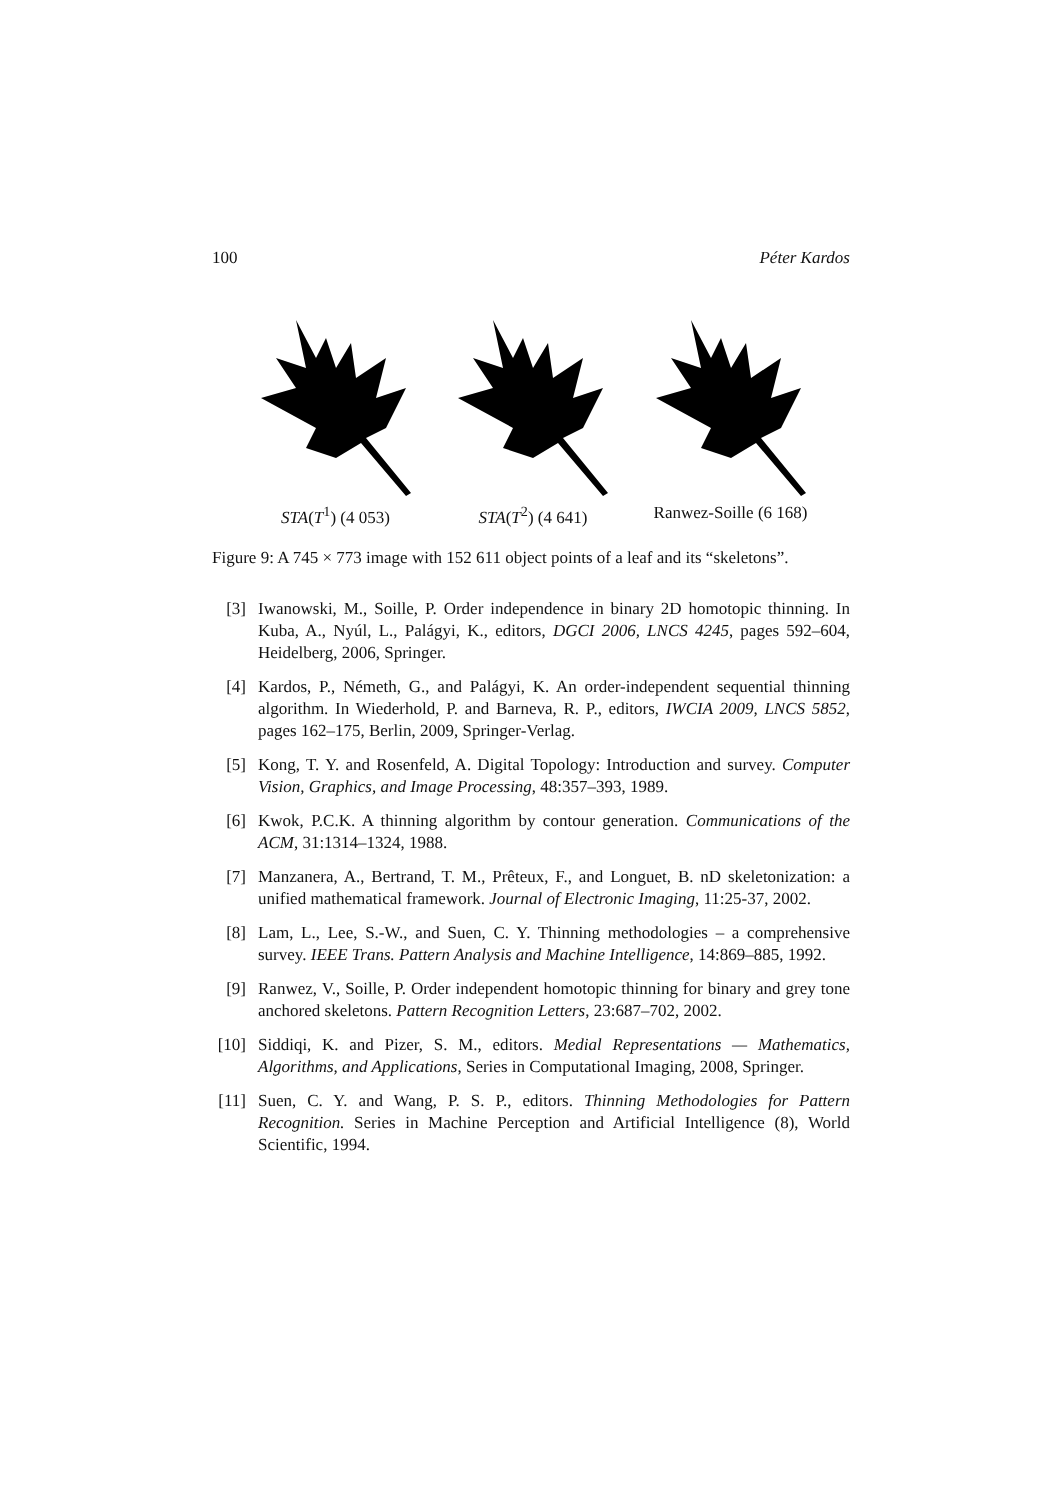100 Péter Kardos
STA(T<sup>1</sup>) (4 053) STA(T<sup>2</sup>) (4 641) Ranwez-Soille (6 168)
Figure 9: A 745 × 773 image with 152 611 object points of a leaf and its “skeletons”.
[3] Iwanowski, M., Soille, P. Order independence in binary 2D homotopic thinning. In Kuba, A., Nyúl, L., Palágyi, K., editors, DGCI 2006, LNCS 4245, pages 592–604, Heidelberg, 2006, Springer.
[4] Kardos, P., Németh, G., and Palágyi, K. An order-independent sequential thinning algorithm. In Wiederhold, P. and Barneva, R. P., editors, IWCIA 2009, LNCS 5852, pages 162–175, Berlin, 2009, Springer-Verlag.
[5] Kong, T. Y. and Rosenfeld, A. Digital Topology: Introduction and survey. Computer Vision, Graphics, and Image Processing, 48:357–393, 1989.
[6] Kwok, P.C.K. A thinning algorithm by contour generation. Communications of the ACM, 31:1314–1324, 1988.
[7] Manzanera, A., Bertrand, T. M., Prêteux, F., and Longuet, B. nD skeletonization: a unified mathematical framework. Journal of Electronic Imaging, 11:25-37, 2002.
[8] Lam, L., Lee, S.-W., and Suen, C. Y. Thinning methodologies – a comprehensive survey. IEEE Trans. Pattern Analysis and Machine Intelligence, 14:869–885, 1992.
[9] Ranwez, V., Soille, P. Order independent homotopic thinning for binary and grey tone anchored skeletons. Pattern Recognition Letters, 23:687–702, 2002.
[10] Siddiqi, K. and Pizer, S. M., editors. Medial Representations — Mathematics, Algorithms, and Applications, Series in Computational Imaging, 2008, Springer.
[11] Suen, C. Y. and Wang, P. S. P., editors. Thinning Methodologies for Pattern Recognition. Series in Machine Perception and Artificial Intelligence (8), World Scientific, 1994.